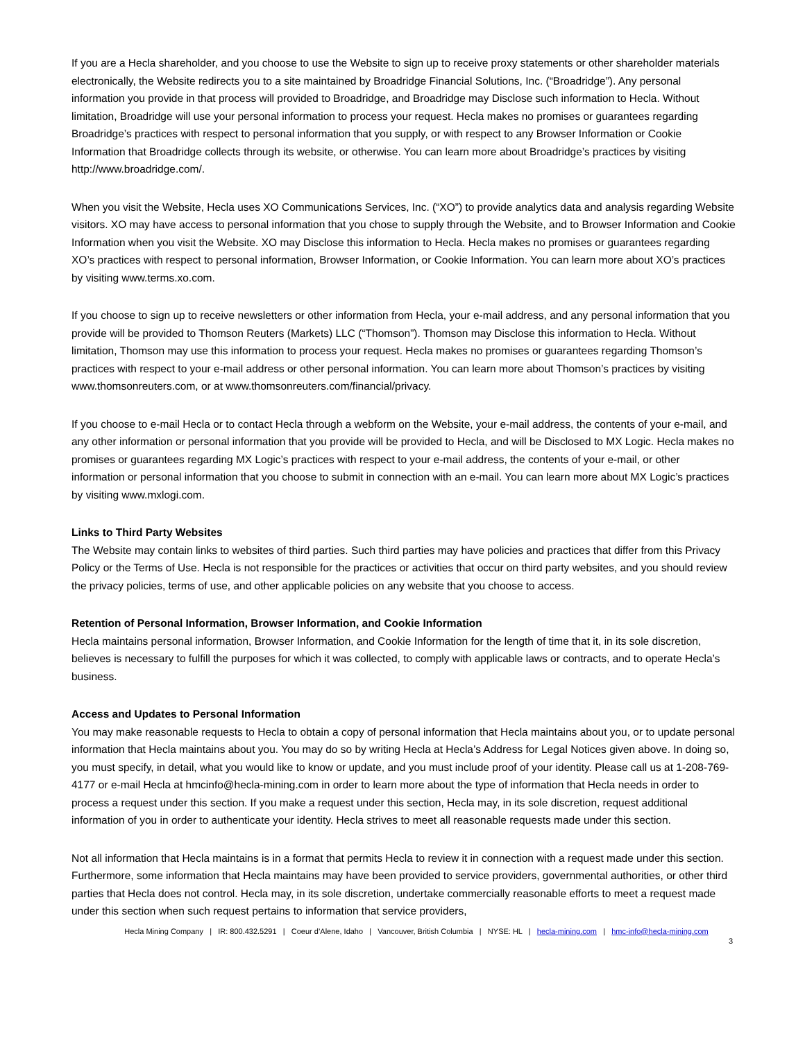If you are a Hecla shareholder, and you choose to use the Website to sign up to receive proxy statements or other shareholder materials electronically, the Website redirects you to a site maintained by Broadridge Financial Solutions, Inc. (“Broadridge”). Any personal information you provide in that process will provided to Broadridge, and Broadridge may Disclose such information to Hecla. Without limitation, Broadridge will use your personal information to process your request. Hecla makes no promises or guarantees regarding Broadridge’s practices with respect to personal information that you supply, or with respect to any Browser Information or Cookie Information that Broadridge collects through its website, or otherwise. You can learn more about Broadridge’s practices by visiting http://www.broadridge.com/.
When you visit the Website, Hecla uses XO Communications Services, Inc. (“XO”) to provide analytics data and analysis regarding Website visitors. XO may have access to personal information that you chose to supply through the Website, and to Browser Information and Cookie Information when you visit the Website. XO may Disclose this information to Hecla. Hecla makes no promises or guarantees regarding XO’s practices with respect to personal information, Browser Information, or Cookie Information. You can learn more about XO’s practices by visiting www.terms.xo.com.
If you choose to sign up to receive newsletters or other information from Hecla, your e-mail address, and any personal information that you provide will be provided to Thomson Reuters (Markets) LLC (“Thomson”). Thomson may Disclose this information to Hecla. Without limitation, Thomson may use this information to process your request. Hecla makes no promises or guarantees regarding Thomson’s practices with respect to your e-mail address or other personal information. You can learn more about Thomson’s practices by visiting www.thomsonreuters.com, or at www.thomsonreuters.com/financial/privacy.
If you choose to e-mail Hecla or to contact Hecla through a webform on the Website, your e-mail address, the contents of your e-mail, and any other information or personal information that you provide will be provided to Hecla, and will be Disclosed to MX Logic. Hecla makes no promises or guarantees regarding MX Logic’s practices with respect to your e-mail address, the contents of your e-mail, or other information or personal information that you choose to submit in connection with an e-mail. You can learn more about MX Logic’s practices by visiting www.mxlogi.com.
Links to Third Party Websites
The Website may contain links to websites of third parties. Such third parties may have policies and practices that differ from this Privacy Policy or the Terms of Use. Hecla is not responsible for the practices or activities that occur on third party websites, and you should review the privacy policies, terms of use, and other applicable policies on any website that you choose to access.
Retention of Personal Information, Browser Information, and Cookie Information
Hecla maintains personal information, Browser Information, and Cookie Information for the length of time that it, in its sole discretion, believes is necessary to fulfill the purposes for which it was collected, to comply with applicable laws or contracts, and to operate Hecla’s business.
Access and Updates to Personal Information
You may make reasonable requests to Hecla to obtain a copy of personal information that Hecla maintains about you, or to update personal information that Hecla maintains about you. You may do so by writing Hecla at Hecla’s Address for Legal Notices given above. In doing so, you must specify, in detail, what you would like to know or update, and you must include proof of your identity. Please call us at 1-208-769-4177 or e-mail Hecla at hmcinfo@hecla-mining.com in order to learn more about the type of information that Hecla needs in order to process a request under this section. If you make a request under this section, Hecla may, in its sole discretion, request additional information of you in order to authenticate your identity. Hecla strives to meet all reasonable requests made under this section.
Not all information that Hecla maintains is in a format that permits Hecla to review it in connection with a request made under this section. Furthermore, some information that Hecla maintains may have been provided to service providers, governmental authorities, or other third parties that Hecla does not control. Hecla may, in its sole discretion, undertake commercially reasonable efforts to meet a request made under this section when such request pertains to information that service providers,
Hecla Mining Company | IR: 800.432.5291 | Coeur d’Alene, Idaho | Vancouver, British Columbia | NYSE: HL | hecla-mining.com | hmc-info@hecla-mining.com
3